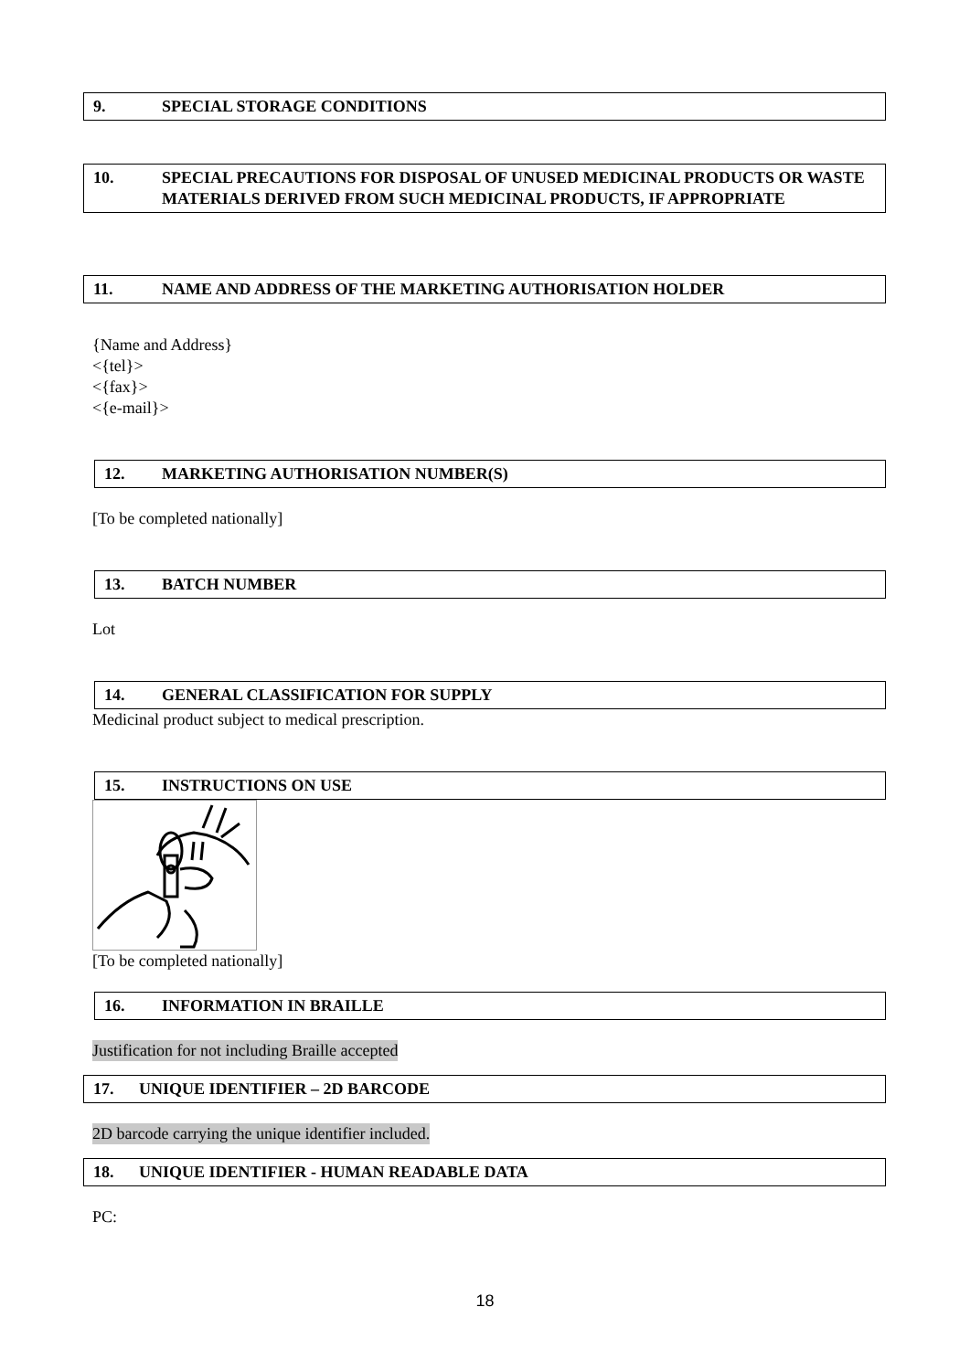9. SPECIAL STORAGE CONDITIONS
10. SPECIAL PRECAUTIONS FOR DISPOSAL OF UNUSED MEDICINAL PRODUCTS OR WASTE MATERIALS DERIVED FROM SUCH MEDICINAL PRODUCTS, IF APPROPRIATE
11. NAME AND ADDRESS OF THE MARKETING AUTHORISATION HOLDER
{Name and Address}
<{tel}>
<{fax}>
<{e-mail}>
12. MARKETING AUTHORISATION NUMBER(S)
[To be completed nationally]
13. BATCH NUMBER
Lot
14. GENERAL CLASSIFICATION FOR SUPPLY
Medicinal product subject to medical prescription.
15. INSTRUCTIONS ON USE
[To be completed nationally]
16. INFORMATION IN BRAILLE
Justification for not including Braille accepted
17. UNIQUE IDENTIFIER – 2D BARCODE
2D barcode carrying the unique identifier included.
18. UNIQUE IDENTIFIER - HUMAN READABLE DATA
PC:
18